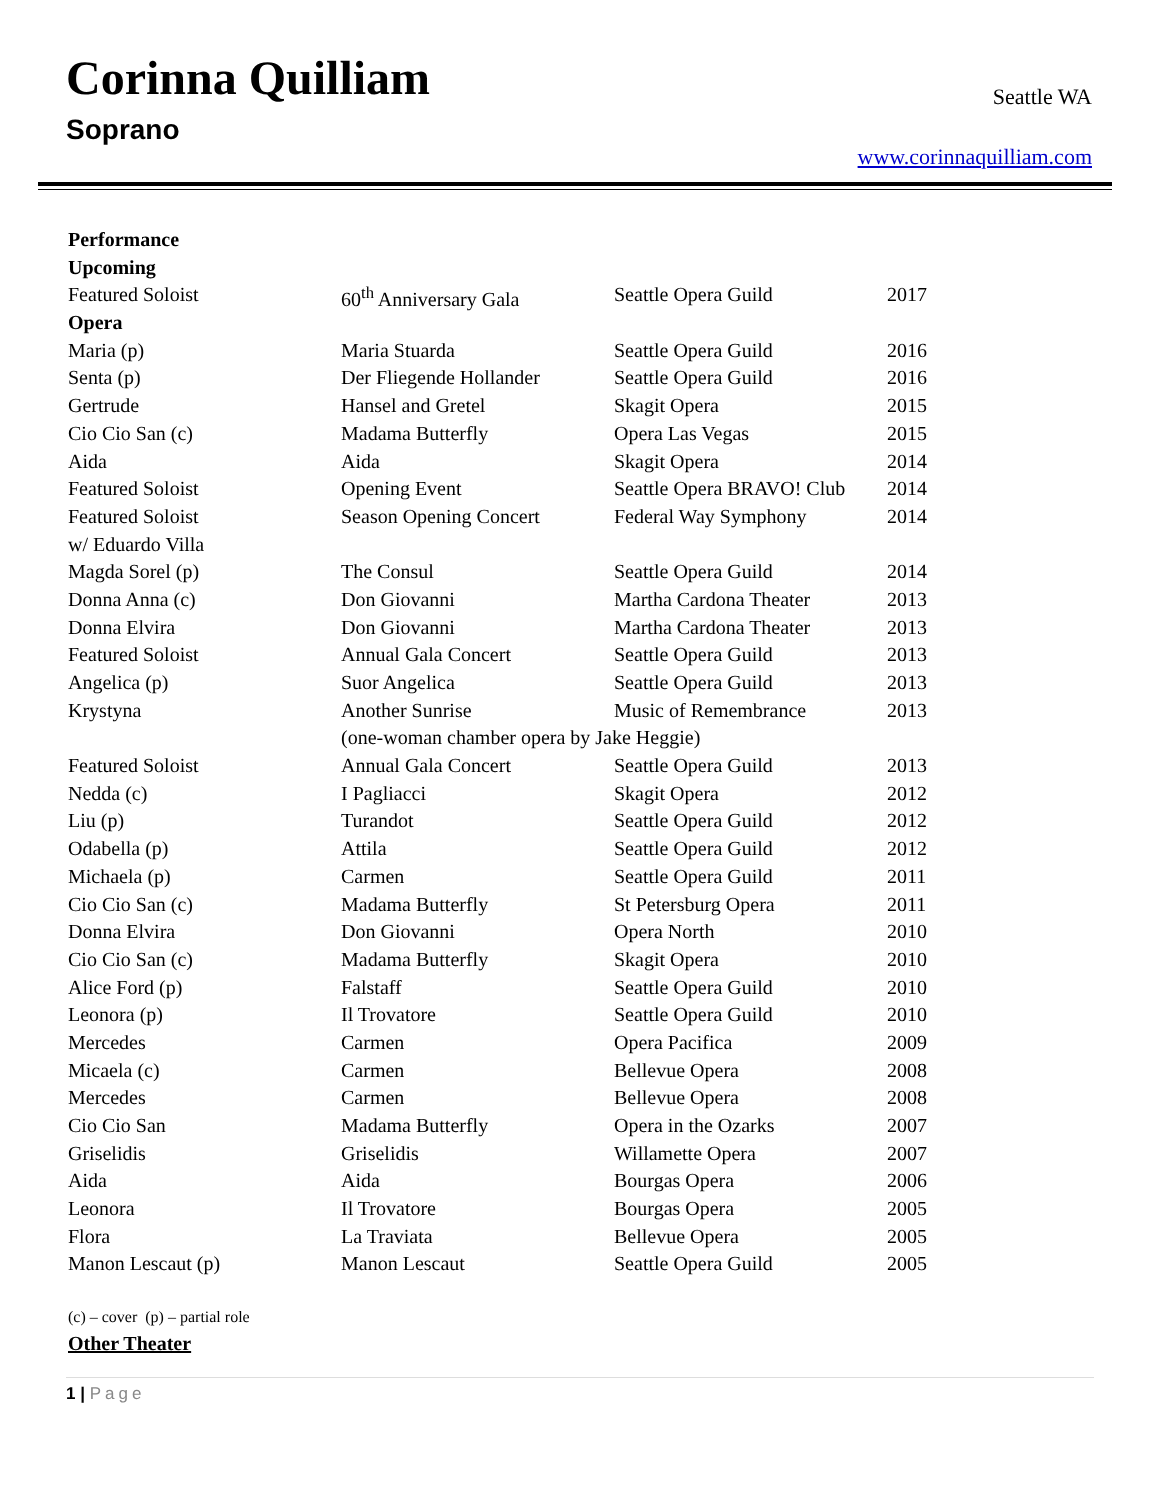Corinna Quilliam
Soprano
Seattle WA
www.corinnaquilliam.com
| Performance | | | |
| Upcoming | | | |
| Featured Soloist | 60<sup>th</sup> Anniversary Gala | Seattle Opera Guild | 2017 |
| Opera | | | |
| Maria (p) | Maria Stuarda | Seattle Opera Guild | 2016 |
| Senta (p) | Der Fliegende Hollander | Seattle Opera Guild | 2016 |
| Gertrude | Hansel and Gretel | Skagit Opera | 2015 |
| Cio Cio San (c) | Madama Butterfly | Opera Las Vegas | 2015 |
| Aida | Aida | Skagit Opera | 2014 |
| Featured Soloist | Opening Event | Seattle Opera BRAVO! Club | 2014 |
| Featured Soloist | Season Opening Concert | Federal Way Symphony | 2014 |
| w/ Eduardo Villa | | | |
| Magda Sorel (p) | The Consul | Seattle Opera Guild | 2014 |
| Donna Anna (c) | Don Giovanni | Martha Cardona Theater | 2013 |
| Donna Elvira | Don Giovanni | Martha Cardona Theater | 2013 |
| Featured Soloist | Annual Gala Concert | Seattle Opera Guild | 2013 |
| Angelica (p) | Suor Angelica | Seattle Opera Guild | 2013 |
| Krystyna | Another Sunrise | Music of Remembrance | 2013 |
| | (one-woman chamber opera by Jake Heggie) | | |
| Featured Soloist | Annual Gala Concert | Seattle Opera Guild | 2013 |
| Nedda (c) | I Pagliacci | Skagit Opera | 2012 |
| Liu (p) | Turandot | Seattle Opera Guild | 2012 |
| Odabella (p) | Attila | Seattle Opera Guild | 2012 |
| Michaela (p) | Carmen | Seattle Opera Guild | 2011 |
| Cio Cio San (c) | Madama Butterfly | St Petersburg Opera | 2011 |
| Donna Elvira | Don Giovanni | Opera North | 2010 |
| Cio Cio San (c) | Madama Butterfly | Skagit Opera | 2010 |
| Alice Ford (p) | Falstaff | Seattle Opera Guild | 2010 |
| Leonora (p) | Il Trovatore | Seattle Opera Guild | 2010 |
| Mercedes | Carmen | Opera Pacifica | 2009 |
| Micaela (c) | Carmen | Bellevue Opera | 2008 |
| Mercedes | Carmen | Bellevue Opera | 2008 |
| Cio Cio San | Madama Butterfly | Opera in the Ozarks | 2007 |
| Griselidis | Griselidis | Willamette Opera | 2007 |
| Aida | Aida | Bourgas Opera | 2006 |
| Leonora | Il Trovatore | Bourgas Opera | 2005 |
| Flora | La Traviata | Bellevue Opera | 2005 |
| Manon Lescaut (p) | Manon Lescaut | Seattle Opera Guild | 2005 |
(c) – cover (p) – partial role
Other Theater
1 | Page